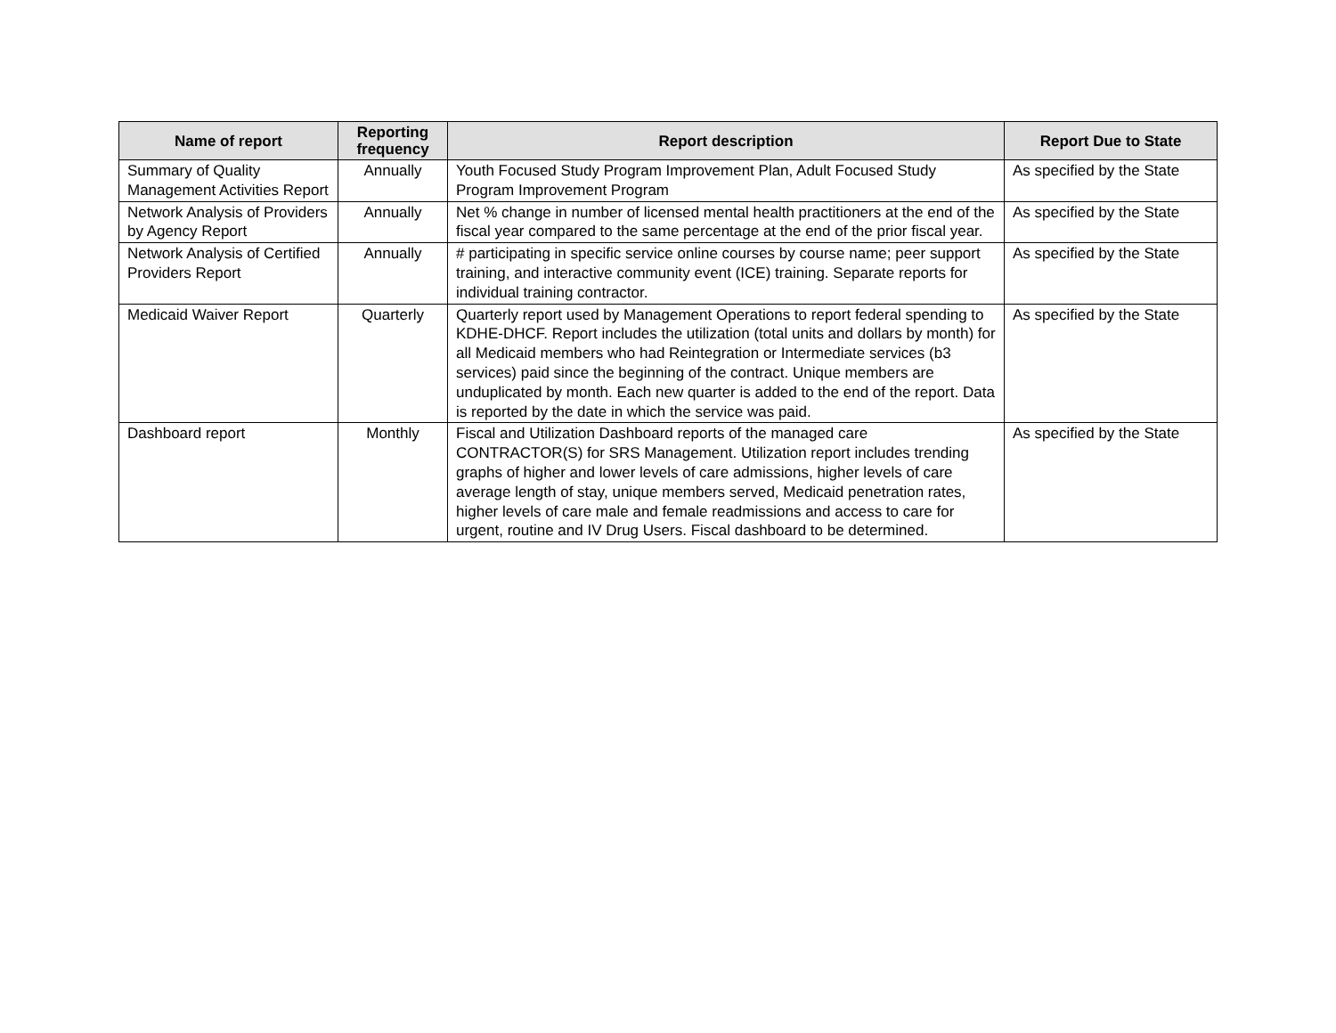| Name of report | Reporting frequency | Report description | Report Due to State |
| --- | --- | --- | --- |
| Summary of Quality Management Activities Report | Annually | Youth Focused Study Program Improvement Plan, Adult Focused Study Program Improvement Program | As specified by the State |
| Network Analysis of Providers by Agency Report | Annually | Net % change in number of licensed mental health practitioners at the end of the fiscal year compared to the same percentage at the end of the prior fiscal year. | As specified by the State |
| Network Analysis of Certified Providers Report | Annually | # participating in specific service online courses by course name; peer support training, and interactive community event (ICE) training. Separate reports for individual training contractor. | As specified by the State |
| Medicaid Waiver Report | Quarterly | Quarterly report used by Management Operations to report federal spending to KDHE-DHCF. Report includes the utilization (total units and dollars by month) for all Medicaid members who had Reintegration or Intermediate services (b3 services) paid since the beginning of the contract. Unique members are unduplicated by month. Each new quarter is added to the end of the report. Data is reported by the date in which the service was paid. | As specified by the State |
| Dashboard report | Monthly | Fiscal and Utilization Dashboard reports of the managed care CONTRACTOR(S) for SRS Management. Utilization report includes trending graphs of higher and lower levels of care admissions, higher levels of care average length of stay, unique members served, Medicaid penetration rates, higher levels of care male and female readmissions and access to care for urgent, routine and IV Drug Users. Fiscal dashboard to be determined. | As specified by the State |